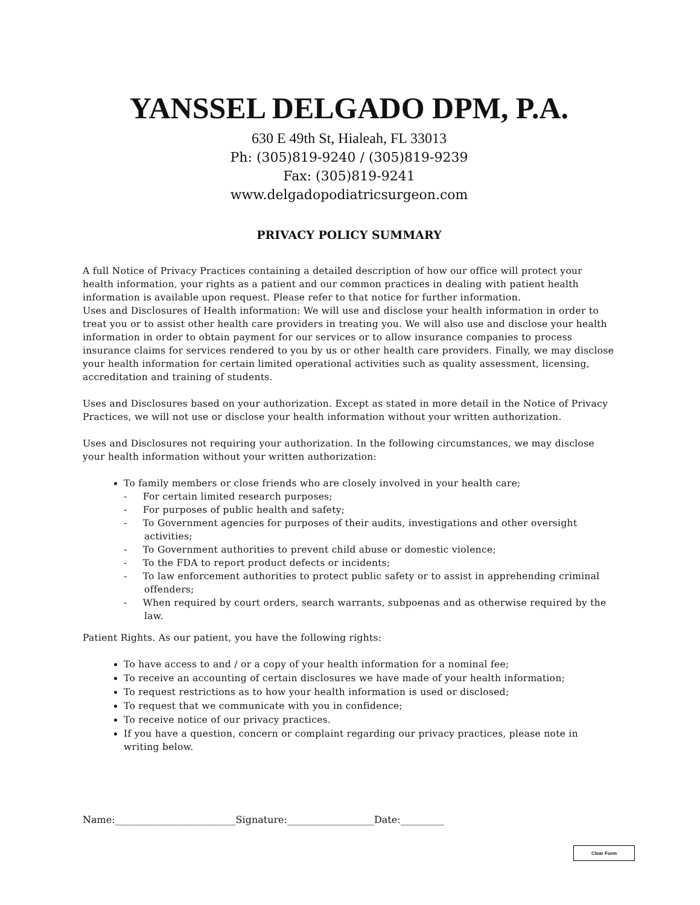YANSSEL DELGADO DPM, P.A.
630 E 49th St, Hialeah, FL 33013
Ph: (305)819-9240 / (305)819-9239
Fax: (305)819-9241
www.delgadopodiatricsurgeon.com
PRIVACY POLICY SUMMARY
A full Notice of Privacy Practices containing a detailed description of how our office will protect your health information, your rights as a patient and our common practices in dealing with patient health information is available upon request. Please refer to that notice for further information.
Uses and Disclosures of Health information: We will use and disclose your health information in order to treat you or to assist other health care providers in treating you. We will also use and disclose your health information in order to obtain payment for our services or to allow insurance companies to process insurance claims for services rendered to you by us or other health care providers. Finally, we may disclose your health information for certain limited operational activities such as quality assessment, licensing, accreditation and training of students.
Uses and Disclosures based on your authorization. Except as stated in more detail in the Notice of Privacy Practices, we will not use or disclose your health information without your written authorization.
Uses and Disclosures not requiring your authorization. In the following circumstances, we may disclose your health information without your written authorization:
To family members or close friends who are closely involved in your health care;
- For certain limited research purposes;
- For purposes of public health and safety;
- To Government agencies for purposes of their audits, investigations and other oversight activities;
- To Government authorities to prevent child abuse or domestic violence;
- To the FDA to report product defects or incidents;
- To law enforcement authorities to protect public safety or to assist in apprehending criminal offenders;
- When required by court orders, search warrants, subpoenas and as otherwise required by the law.
Patient Rights. As our patient, you have the following rights:
To have access to and / or a copy of your health information for a nominal fee;
To receive an accounting of certain disclosures we have made of your health information;
To request restrictions as to how your health information is used or disclosed;
To request that we communicate with you in confidence;
To receive notice of our privacy practices.
If you have a question, concern or complaint regarding our privacy practices, please note in writing below.
Name:_________________________Signature:__________________Date:_________
Clear Form